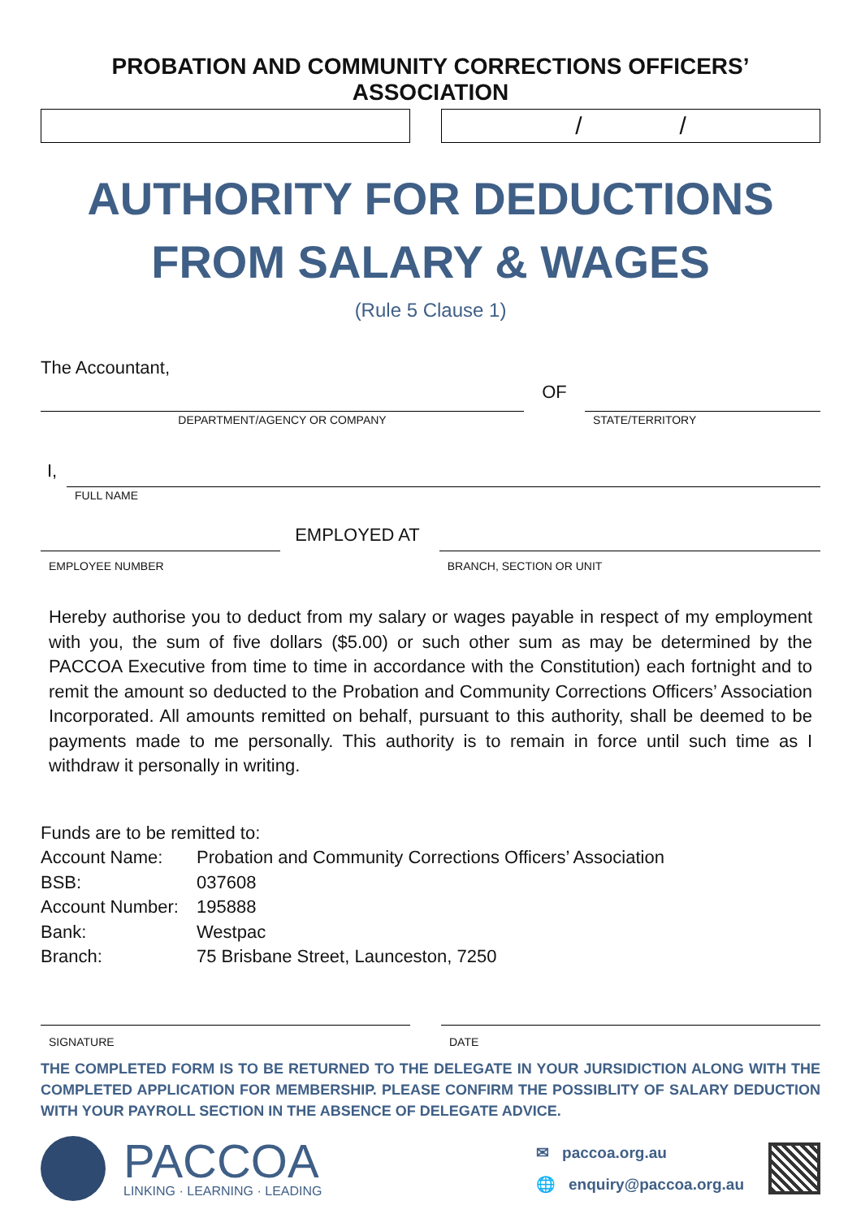PROBATION AND COMMUNITY CORRECTIONS OFFICERS’ ASSOCIATION
/ /
AUTHORITY FOR DEDUCTIONS
FROM SALARY & WAGES
(Rule 5 Clause 1)
The Accountant,
OF
DEPARTMENT/AGENCY OR COMPANY
STATE/TERRITORY
I,
FULL NAME
EMPLOYED AT
EMPLOYEE NUMBER
BRANCH, SECTION OR UNIT
Hereby authorise you to deduct from my salary or wages payable in respect of my employment with you, the sum of five dollars ($5.00) or such other sum as may be determined by the PACCOA Executive from time to time in accordance with the Constitution) each fortnight and to remit the amount so deducted to the Probation and Community Corrections Officers’ Association Incorporated. All amounts remitted on behalf, pursuant to this authority, shall be deemed to be payments made to me personally. This authority is to remain in force until such time as I withdraw it personally in writing.
Funds are to be remitted to:
| Account Name: | Probation and Community Corrections Officers’ Association |
| BSB: | 037608 |
| Account Number: | 195888 |
| Bank: | Westpac |
| Branch: | 75 Brisbane Street, Launceston, 7250 |
SIGNATURE
DATE
THE COMPLETED FORM IS TO BE RETURNED TO THE DELEGATE IN YOUR JURSIDICTION ALONG WITH THE COMPLETED APPLICATION FOR MEMBERSHIP. PLEASE CONFIRM THE POSSIBLITY OF SALARY DEDUCTION WITH YOUR PAYROLL SECTION IN THE ABSENCE OF DELEGATE ADVICE.
PACCOA
LINKING · LEARNING · LEADING
✉ paccoa.org.au
🌐 enquiry@paccoa.org.au